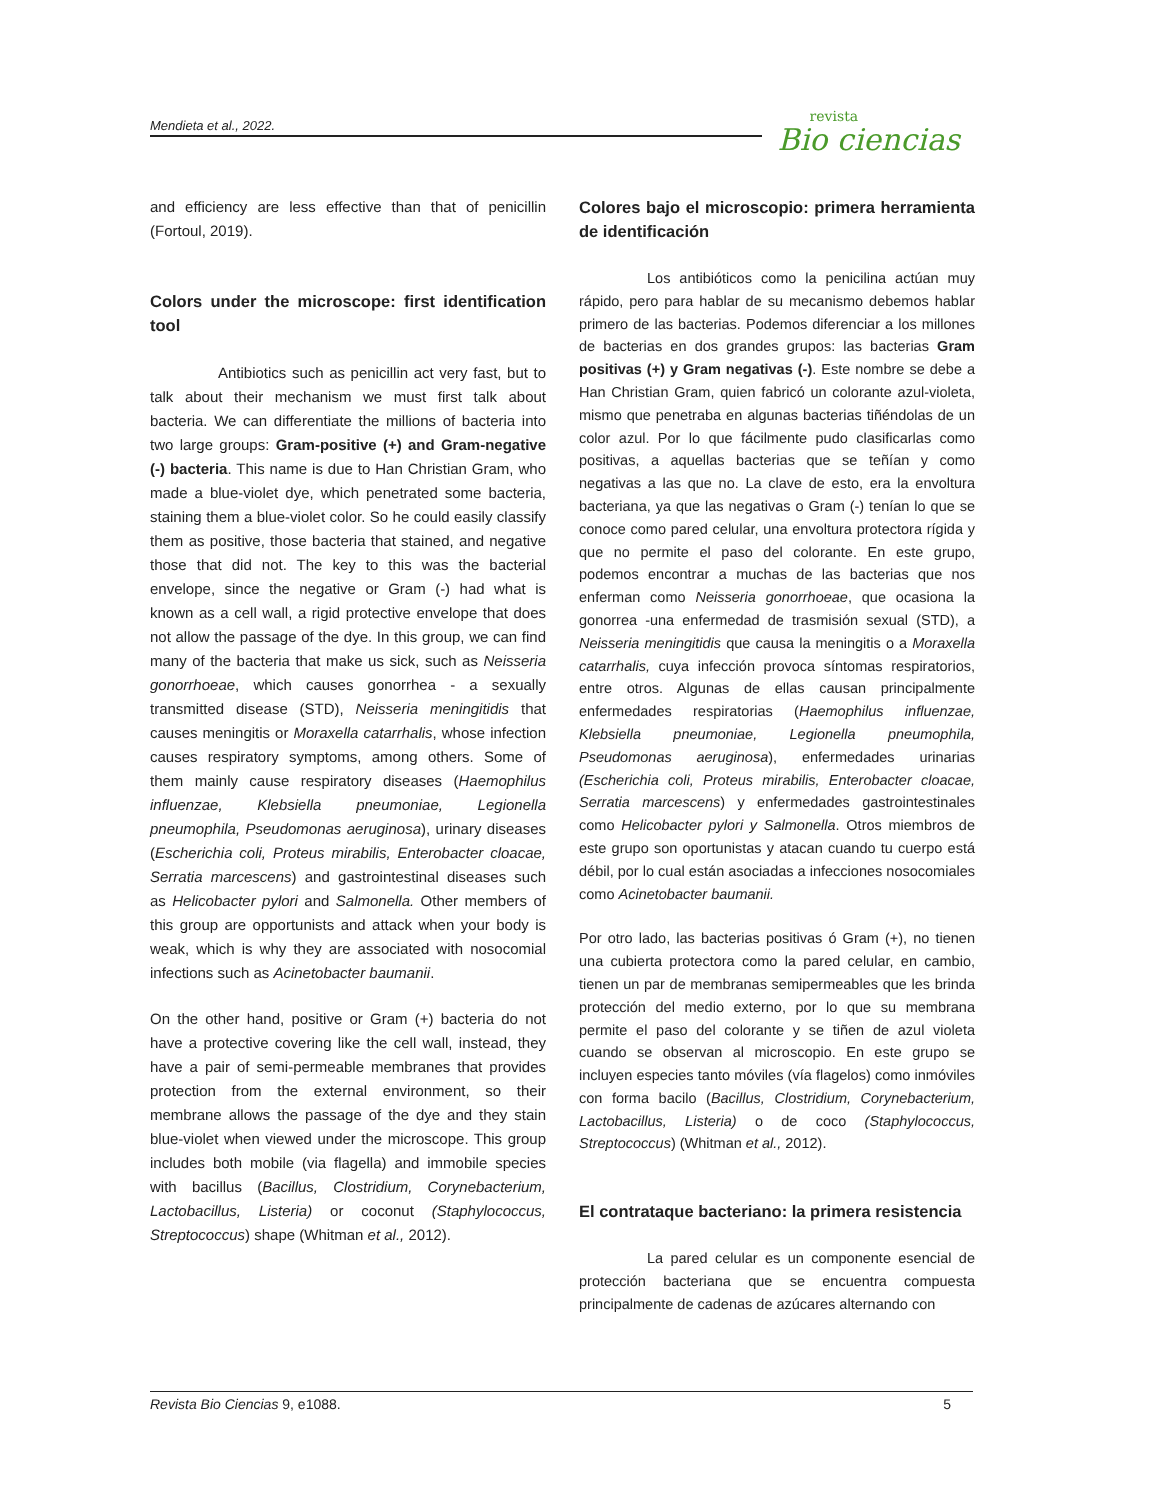Mendieta et al., 2022.
revista
Bio ciencias
and efficiency are less effective than that of penicillin (Fortoul, 2019).
Colors under the microscope: first identification tool
Antibiotics such as penicillin act very fast, but to talk about their mechanism we must first talk about bacteria. We can differentiate the millions of bacteria into two large groups: Gram-positive (+) and Gram-negative (-) bacteria. This name is due to Han Christian Gram, who made a blue-violet dye, which penetrated some bacteria, staining them a blue-violet color. So he could easily classify them as positive, those bacteria that stained, and negative those that did not. The key to this was the bacterial envelope, since the negative or Gram (-) had what is known as a cell wall, a rigid protective envelope that does not allow the passage of the dye. In this group, we can find many of the bacteria that make us sick, such as Neisseria gonorrhoeae, which causes gonorrhea - a sexually transmitted disease (STD), Neisseria meningitidis that causes meningitis or Moraxella catarrhalis, whose infection causes respiratory symptoms, among others. Some of them mainly cause respiratory diseases (Haemophilus influenzae, Klebsiella pneumoniae, Legionella pneumophila, Pseudomonas aeruginosa), urinary diseases (Escherichia coli, Proteus mirabilis, Enterobacter cloacae, Serratia marcescens) and gastrointestinal diseases such as Helicobacter pylori and Salmonella. Other members of this group are opportunists and attack when your body is weak, which is why they are associated with nosocomial infections such as Acinetobacter baumanii.
On the other hand, positive or Gram (+) bacteria do not have a protective covering like the cell wall, instead, they have a pair of semi-permeable membranes that provides protection from the external environment, so their membrane allows the passage of the dye and they stain blue-violet when viewed under the microscope. This group includes both mobile (via flagella) and immobile species with bacillus (Bacillus, Clostridium, Corynebacterium, Lactobacillus, Listeria) or coconut (Staphylococcus, Streptococcus) shape (Whitman et al., 2012).
Colores bajo el microscopio: primera herramienta de identificación
Los antibióticos como la penicilina actúan muy rápido, pero para hablar de su mecanismo debemos hablar primero de las bacterias. Podemos diferenciar a los millones de bacterias en dos grandes grupos: las bacterias Gram positivas (+) y Gram negativas (-). Este nombre se debe a Han Christian Gram, quien fabricó un colorante azul-violeta, mismo que penetraba en algunas bacterias tiñéndolas de un color azul. Por lo que fácilmente pudo clasificarlas como positivas, a aquellas bacterias que se teñían y como negativas a las que no. La clave de esto, era la envoltura bacteriana, ya que las negativas o Gram (-) tenían lo que se conoce como pared celular, una envoltura protectora rígida y que no permite el paso del colorante. En este grupo, podemos encontrar a muchas de las bacterias que nos enferman como Neisseria gonorrhoeae, que ocasiona la gonorrea -una enfermedad de trasmisión sexual (STD), a Neisseria meningitidis que causa la meningitis o a Moraxella catarrhalis, cuya infección provoca síntomas respiratorios, entre otros. Algunas de ellas causan principalmente enfermedades respiratorias (Haemophilus influenzae, Klebsiella pneumoniae, Legionella pneumophila, Pseudomonas aeruginosa), enfermedades urinarias (Escherichia coli, Proteus mirabilis, Enterobacter cloacae, Serratia marcescens) y enfermedades gastrointestinales como Helicobacter pylori y Salmonella. Otros miembros de este grupo son oportunistas y atacan cuando tu cuerpo está débil, por lo cual están asociadas a infecciones nosocomiales como Acinetobacter baumanii.
Por otro lado, las bacterias positivas ó Gram (+), no tienen una cubierta protectora como la pared celular, en cambio, tienen un par de membranas semipermeables que les brinda protección del medio externo, por lo que su membrana permite el paso del colorante y se tiñen de azul violeta cuando se observan al microscopio. En este grupo se incluyen especies tanto móviles (vía flagelos) como inmóviles con forma bacilo (Bacillus, Clostridium, Corynebacterium, Lactobacillus, Listeria) o de coco (Staphylococcus, Streptococcus) (Whitman et al., 2012).
El contrataque bacteriano: la primera resistencia
La pared celular es un componente esencial de protección bacteriana que se encuentra compuesta principalmente de cadenas de azúcares alternando con
Revista Bio Ciencias 9, e1088. 5